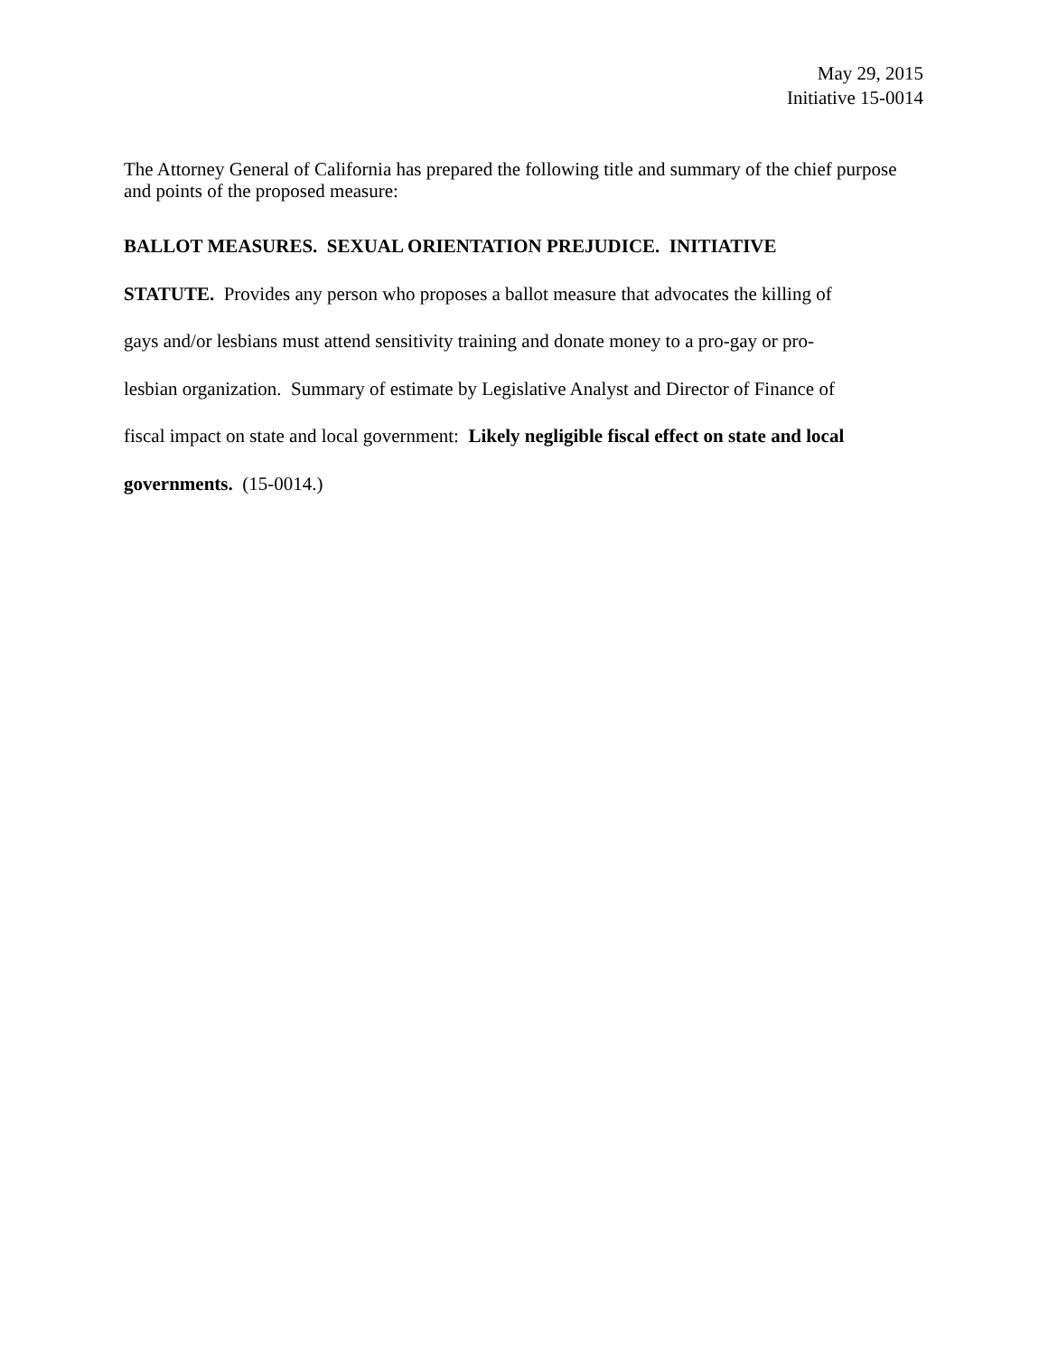May 29, 2015
Initiative 15-0014
The Attorney General of California has prepared the following title and summary of the chief purpose and points of the proposed measure:
BALLOT MEASURES. SEXUAL ORIENTATION PREJUDICE. INITIATIVE
STATUTE. Provides any person who proposes a ballot measure that advocates the killing of
gays and/or lesbians must attend sensitivity training and donate money to a pro-gay or pro-
lesbian organization. Summary of estimate by Legislative Analyst and Director of Finance of
fiscal impact on state and local government: Likely negligible fiscal effect on state and local
governments. (15-0014.)